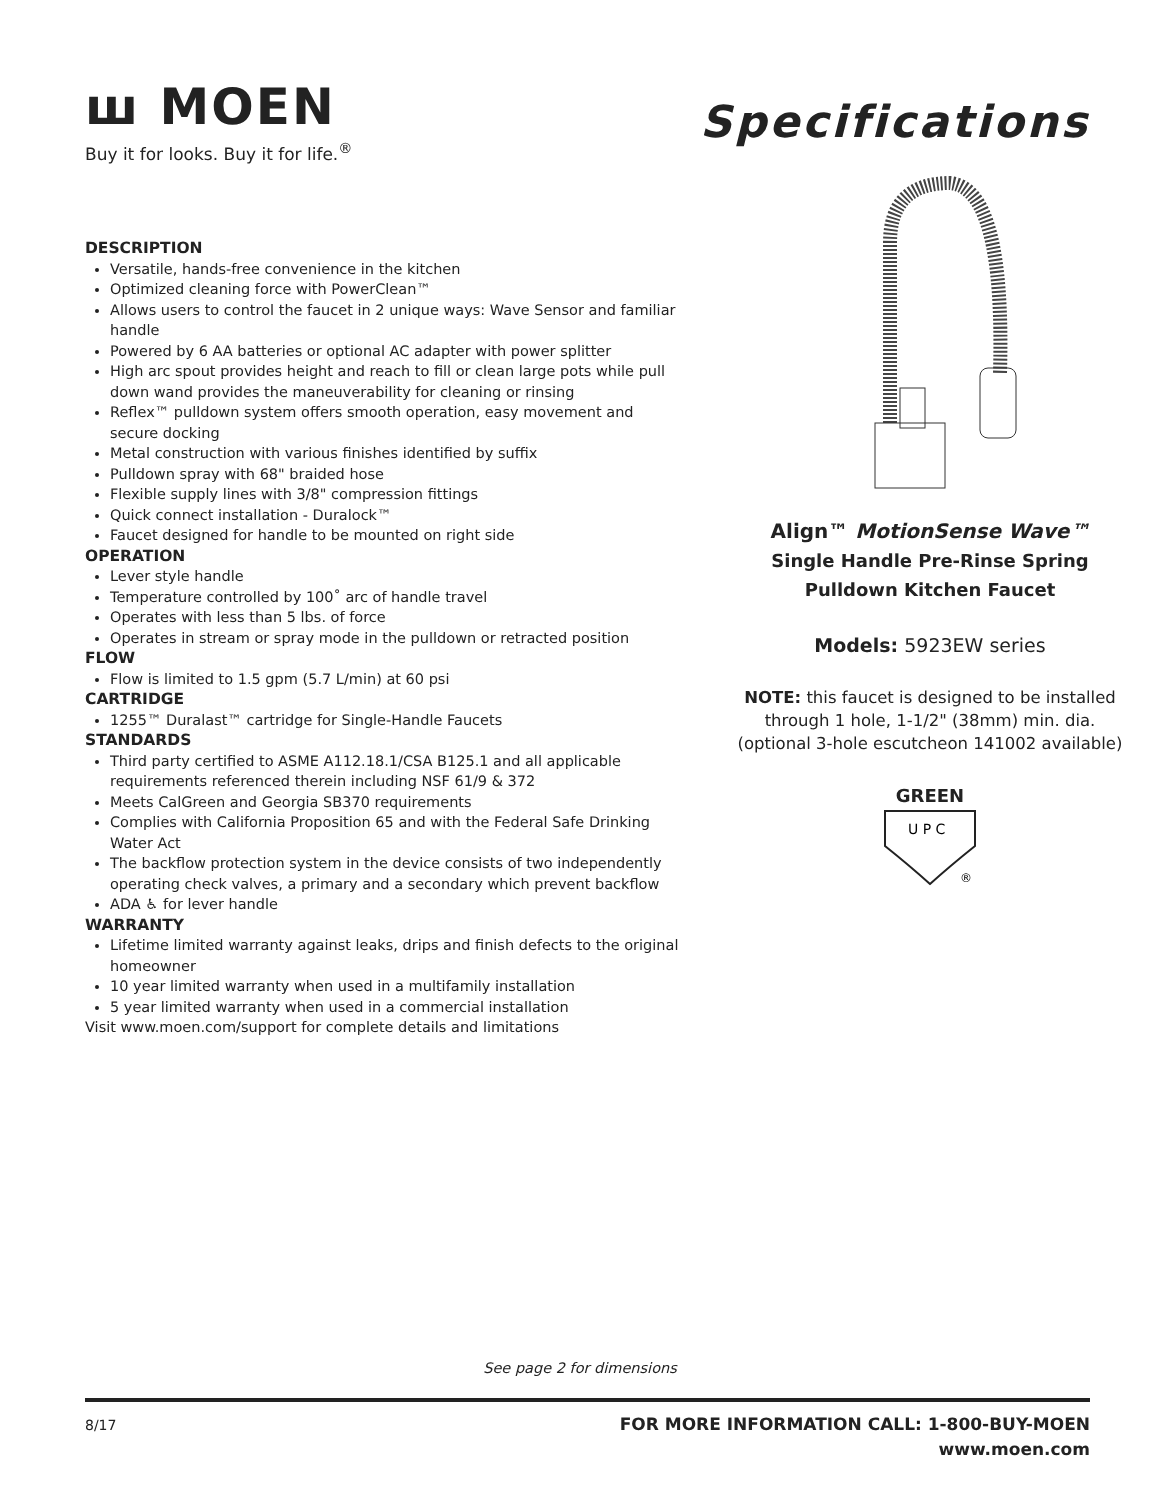ꟺ MOEN
Buy it for looks. Buy it for life.<sup>®</sup>
Specifications
DESCRIPTION
Versatile, hands-free convenience in the kitchen
Optimized cleaning force with PowerClean™
Allows users to control the faucet in 2 unique ways: Wave Sensor and familiar handle
Powered by 6 AA batteries or optional AC adapter with power splitter
High arc spout provides height and reach to fill or clean large pots while pull down wand provides the maneuverability for cleaning or rinsing
Reflex™ pulldown system offers smooth operation, easy movement and secure docking
Metal construction with various finishes identified by suffix
Pulldown spray with 68" braided hose
Flexible supply lines with 3/8" compression fittings
Quick connect installation - Duralock™
Faucet designed for handle to be mounted on right side
OPERATION
Lever style handle
Temperature controlled by 100˚ arc of handle travel
Operates with less than 5 lbs. of force
Operates in stream or spray mode in the pulldown or retracted position
FLOW
Flow is limited to 1.5 gpm (5.7 L/min) at 60 psi
CARTRIDGE
1255™ Duralast™ cartridge for Single-Handle Faucets
STANDARDS
Third party certified to ASME A112.18.1/CSA B125.1 and all applicable requirements referenced therein including NSF 61/9 & 372
Meets CalGreen and Georgia SB370 requirements
Complies with California Proposition 65 and with the Federal Safe Drinking Water Act
The backflow protection system in the device consists of two independently operating check valves, a primary and a secondary which prevent backflow
ADA ♿ for lever handle
WARRANTY
Lifetime limited warranty against leaks, drips and finish defects to the original homeowner
10 year limited warranty when used in a multifamily installation
5 year limited warranty when used in a commercial installation
Visit www.moen.com/support for complete details and limitations
Align™ MotionSense Wave™
Single Handle Pre-Rinse Spring
Pulldown Kitchen Faucet
Models: 5923EW series
NOTE: this faucet is designed to be installed through 1 hole, 1-1/2" (38mm) min. dia. (optional 3-hole escutcheon 141002 available)
GREEN
U P C
®
See page 2 for dimensions
8/17
FOR MORE INFORMATION CALL: 1-800-BUY-MOEN
www.moen.com